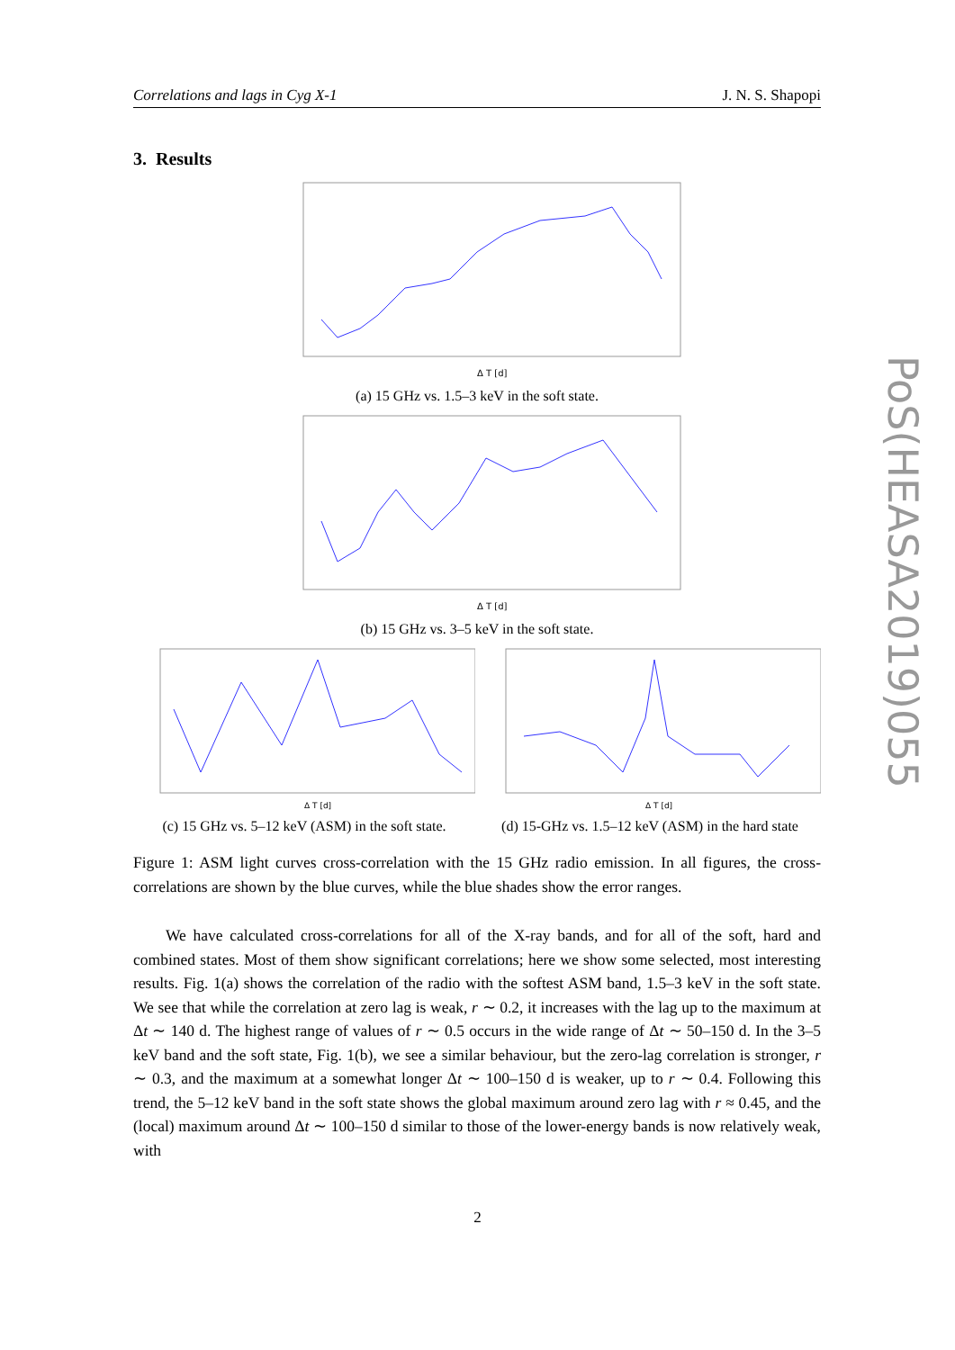Correlations and lags in Cyg X-1 J. N. S. Shapopi
3. Results
Δ T [d]
(a) 15 GHz vs. 1.5–3 keV in the soft state.
Δ T [d]
(b) 15 GHz vs. 3–5 keV in the soft state.
Δ T [d]
(c) 15 GHz vs. 5–12 keV (ASM) in the soft state.
Δ T [d]
(d) 15-GHz vs. 1.5–12 keV (ASM) in the hard state
Figure 1: ASM light curves cross-correlation with the 15 GHz radio emission. In all figures, the cross-correlations are shown by the blue curves, while the blue shades show the error ranges.
We have calculated cross-correlations for all of the X-ray bands, and for all of the soft, hard and combined states. Most of them show significant correlations; here we show some selected, most interesting results. Fig. 1(a) shows the correlation of the radio with the softest ASM band, 1.5–3 keV in the soft state. We see that while the correlation at zero lag is weak, r ∼ 0.2, it increases with the lag up to the maximum at Δt ∼ 140 d. The highest range of values of r ∼ 0.5 occurs in the wide range of Δt ∼ 50–150 d. In the 3–5 keV band and the soft state, Fig. 1(b), we see a similar behaviour, but the zero-lag correlation is stronger, r ∼ 0.3, and the maximum at a somewhat longer Δt ∼ 100–150 d is weaker, up to r ∼ 0.4. Following this trend, the 5–12 keV band in the soft state shows the global maximum around zero lag with r ≈ 0.45, and the (local) maximum around Δt ∼ 100–150 d similar to those of the lower-energy bands is now relatively weak, with
PoS(HEASA2019)055
2